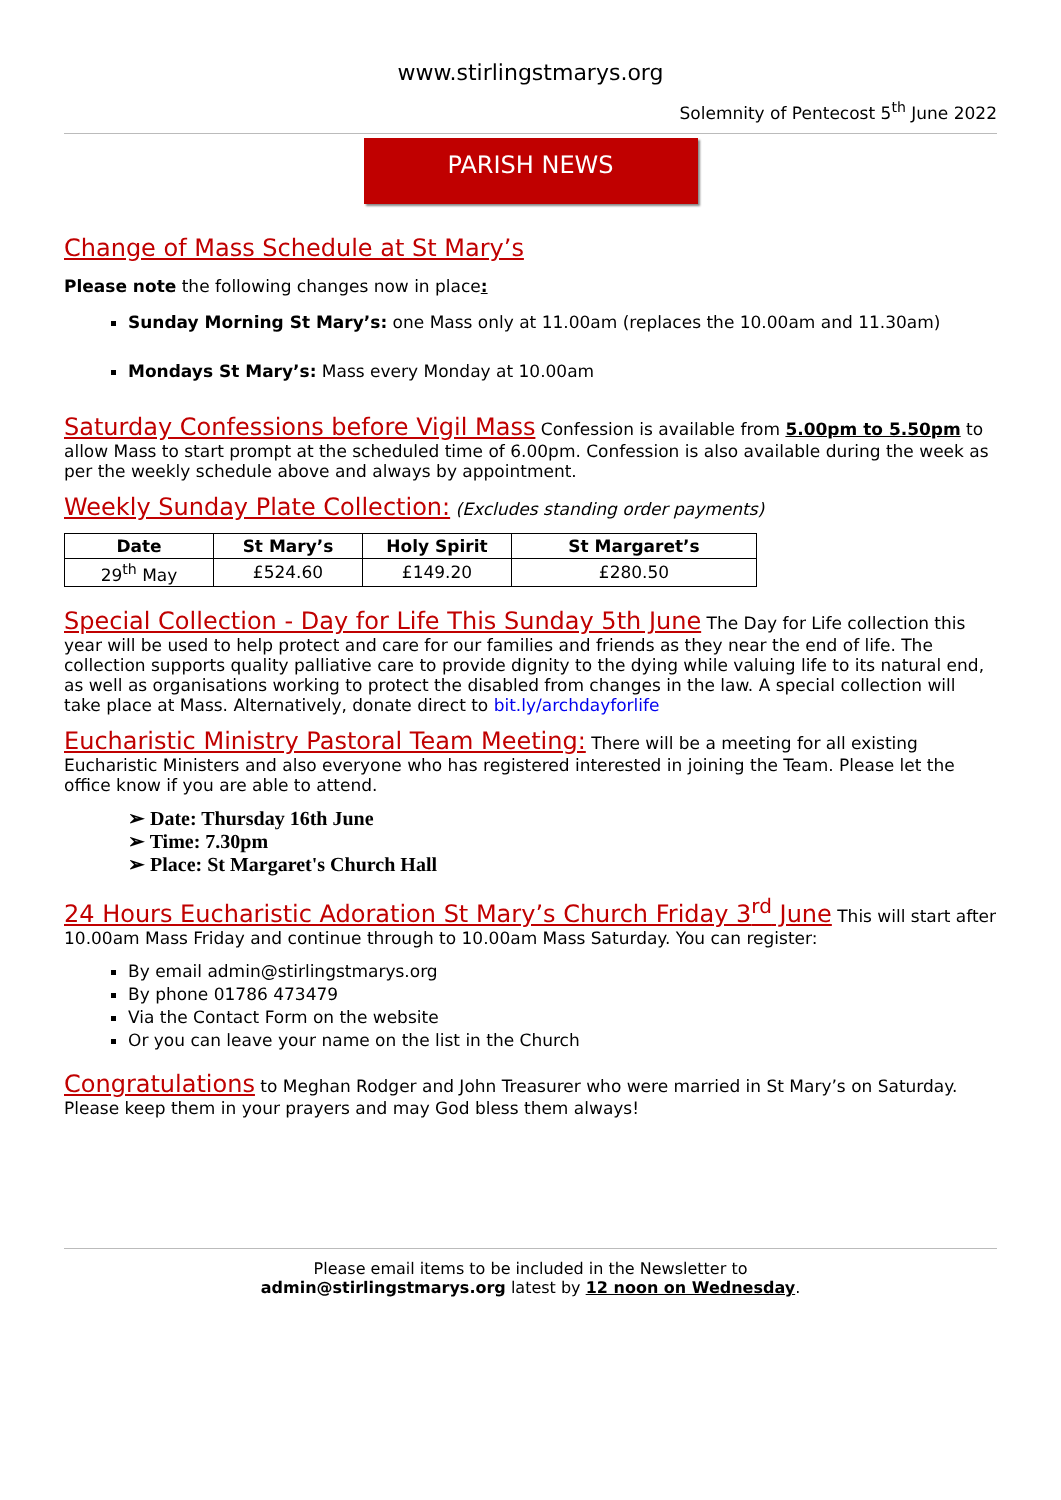www.stirlingstmarys.org
Solemnity of Pentecost 5<sup>th</sup> June 2022
PARISH NEWS
Change of Mass Schedule at St Mary’s
Please note the following changes now in place:
Sunday Morning St Mary’s: one Mass only at 11.00am (replaces the 10.00am and 11.30am)
Mondays St Mary’s: Mass every Monday at 10.00am
Saturday Confessions before Vigil Mass
Confession is available from 5.00pm to 5.50pm to allow Mass to start prompt at the scheduled time of 6.00pm. Confession is also available during the week as per the weekly schedule above and always by appointment.
Weekly Sunday Plate Collection:
(Excludes standing order payments)
| Date | St Mary’s | Holy Spirit | St Margaret’s |
| --- | --- | --- | --- |
| 29<sup>th</sup> May | £524.60 | £149.20 | £280.50 |
Special Collection - Day for Life This Sunday 5th June
The Day for Life collection this year will be used to help protect and care for our families and friends as they near the end of life. The collection supports quality palliative care to provide dignity to the dying while valuing life to its natural end, as well as organisations working to protect the disabled from changes in the law. A special collection will take place at Mass. Alternatively, donate direct to bit.ly/archdayforlife
Eucharistic Ministry Pastoral Team Meeting:
There will be a meeting for all existing Eucharistic Ministers and also everyone who has registered interested in joining the Team. Please let the office know if you are able to attend.
➢ Date: Thursday 16th June
➢ Time: 7.30pm
➢ Place: St Margaret's Church Hall
24 Hours Eucharistic Adoration St Mary’s Church Friday 3<sup>rd</sup> June
This will start after 10.00am Mass Friday and continue through to 10.00am Mass Saturday. You can register:
By email admin@stirlingstmarys.org
By phone 01786 473479
Via the Contact Form on the website
Or you can leave your name on the list in the Church
Congratulations
to Meghan Rodger and John Treasurer who were married in St Mary’s on Saturday. Please keep them in your prayers and may God bless them always!
Please email items to be included in the Newsletter to
admin@stirlingstmarys.org latest by 12 noon on Wednesday.